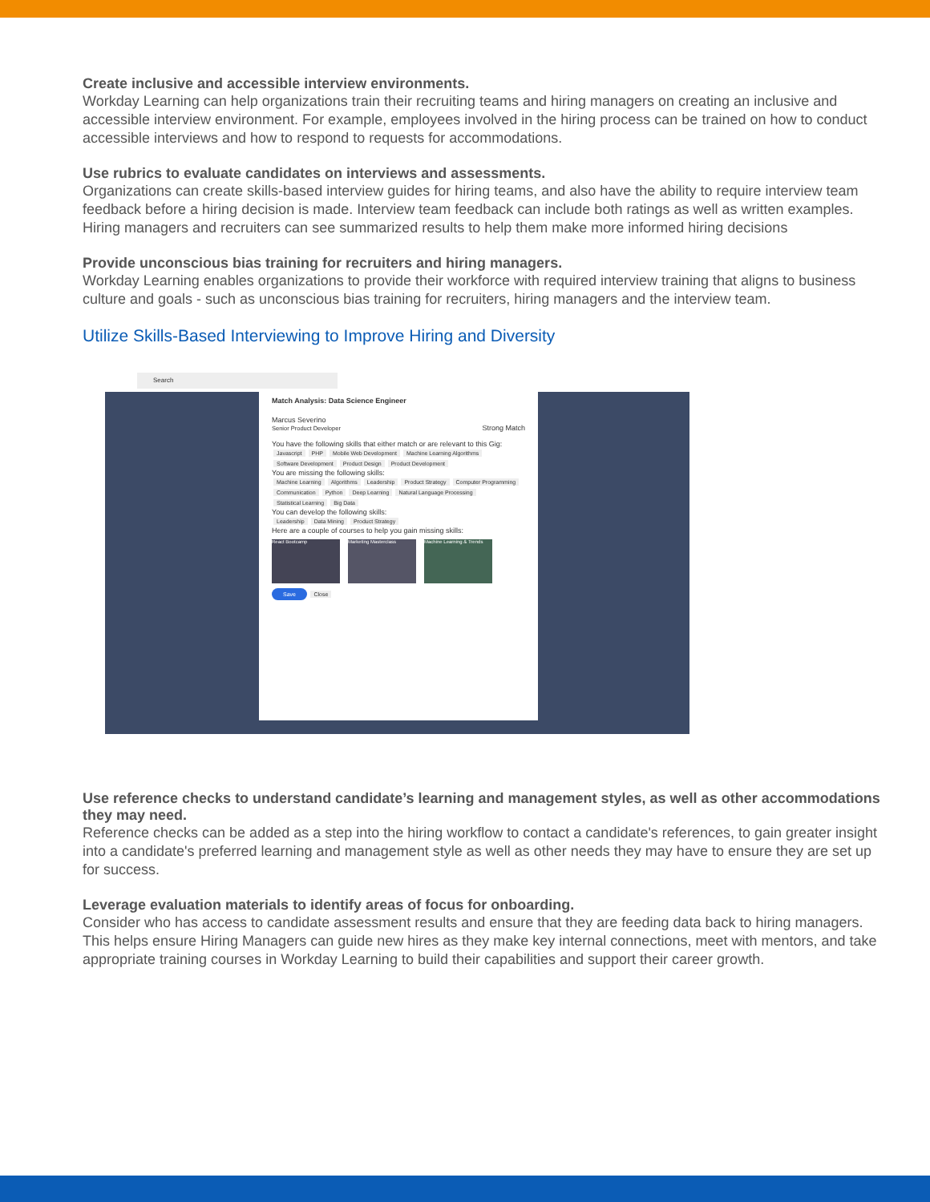Create inclusive and accessible interview environments.
Workday Learning can help organizations train their recruiting teams and hiring managers on creating an inclusive and accessible interview environment. For example, employees involved in the hiring process can be trained on how to conduct accessible interviews and how to respond to requests for accommodations.
Use rubrics to evaluate candidates on interviews and assessments.
Organizations can create skills-based interview guides for hiring teams, and also have the ability to require interview team feedback before a hiring decision is made. Interview team feedback can include both ratings as well as written examples. Hiring managers and recruiters can see summarized results to help them make more informed hiring decisions
Provide unconscious bias training for recruiters and hiring managers.
Workday Learning enables organizations to provide their workforce with required interview training that aligns to business culture and goals - such as unconscious bias training for recruiters, hiring managers and the interview team.
Utilize Skills-Based Interviewing to Improve Hiring and Diversity
Search
Match Analysis: Data Science Engineer
Marcus Severino
Senior Product Developer Strong Match
You have the following skills that either match or are relevant to this Gig:
Javascript PHP Mobile Web Development Machine Learning Algorithms Software Development Product Design Product Development
You are missing the following skills:
Machine Learning Algorithms Leadership Product Strategy Computer Programming Communication Python Deep Learning Natural Language Processing Statistical Learning Big Data
You can develop the following skills:
Leadership Data Mining Product Strategy
Here are a couple of courses to help you gain missing skills:
React Bootcamp Marketing Masterclass Machine Learning & Trends
Save Close
Use reference checks to understand candidate’s learning and management styles, as well as other accommodations they may need.
Reference checks can be added as a step into the hiring workflow to contact a candidate's references, to gain greater insight into a candidate's preferred learning and management style as well as other needs they may have to ensure they are set up for success.
Leverage evaluation materials to identify areas of focus for onboarding.
Consider who has access to candidate assessment results and ensure that they are feeding data back to hiring managers. This helps ensure Hiring Managers can guide new hires as they make key internal connections, meet with mentors, and take appropriate training courses in Workday Learning to build their capabilities and support their career growth.